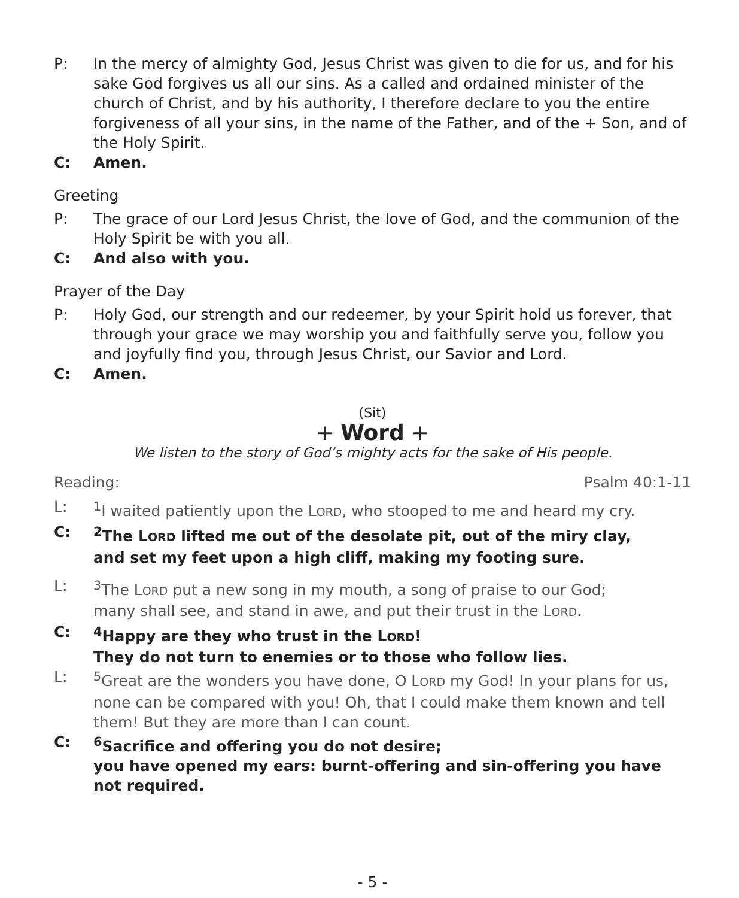P: In the mercy of almighty God, Jesus Christ was given to die for us, and for his sake God forgives us all our sins. As a called and ordained minister of the church of Christ, and by his authority, I therefore declare to you the entire forgiveness of all your sins, in the name of the Father, and of the + Son, and of the Holy Spirit.
C: Amen.
Greeting
P: The grace of our Lord Jesus Christ, the love of God, and the communion of the Holy Spirit be with you all.
C: And also with you.
Prayer of the Day
P: Holy God, our strength and our redeemer, by your Spirit hold us forever, that through your grace we may worship you and faithfully serve you, follow you and joyfully find you, through Jesus Christ, our Savior and Lord.
C: Amen.
(Sit)
+ Word +
We listen to the story of God’s mighty acts for the sake of His people.
Reading: Psalm 40:1-11
L: <sup>1</sup> I waited patiently upon the LORD, who stooped to me and heard my cry.
C: <sup>2</sup> The LORD lifted me out of the desolate pit, out of the miry clay,
and set my feet upon a high cliff, making my footing sure.
L: <sup>3</sup> The LORD put a new song in my mouth, a song of praise to our God;
many shall see, and stand in awe, and put their trust in the LORD.
C: <sup>4</sup> Happy are they who trust in the LORD!
They do not turn to enemies or to those who follow lies.
L: <sup>5</sup> Great are the wonders you have done, O LORD my God! In your plans for us, none can be compared with you! Oh, that I could make them known and tell them! But they are more than I can count.
C: <sup>6</sup> Sacrifice and offering you do not desire;
you have opened my ears: burnt-offering and sin-offering you have not required.
- 5 -